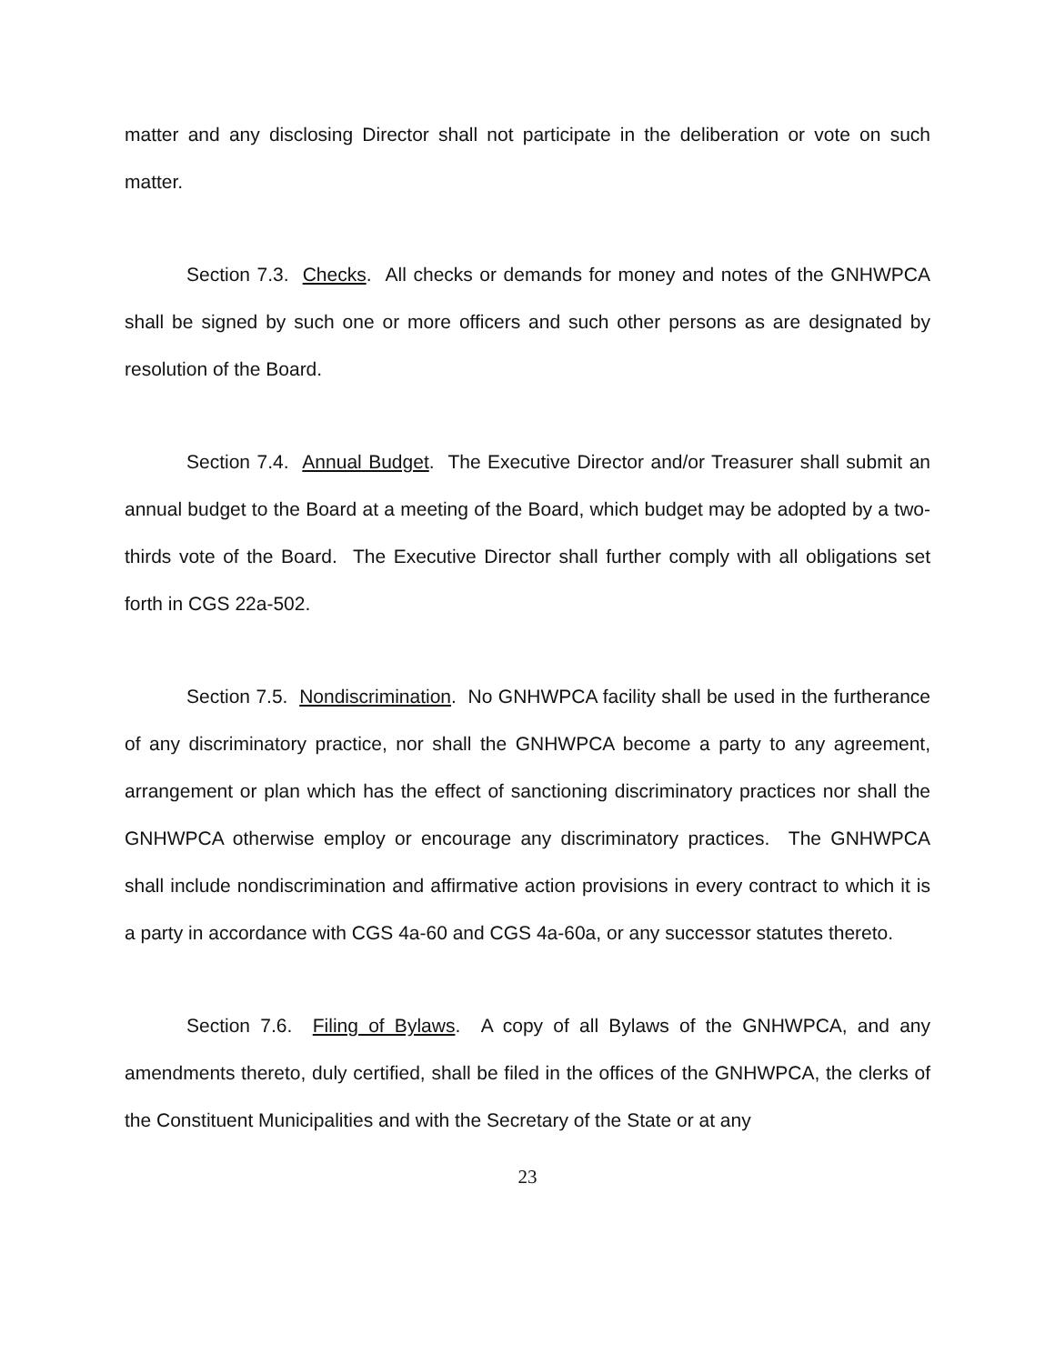matter and any disclosing Director shall not participate in the deliberation or vote on such matter.
Section 7.3. Checks. All checks or demands for money and notes of the GNHWPCA shall be signed by such one or more officers and such other persons as are designated by resolution of the Board.
Section 7.4. Annual Budget. The Executive Director and/or Treasurer shall submit an annual budget to the Board at a meeting of the Board, which budget may be adopted by a two-thirds vote of the Board. The Executive Director shall further comply with all obligations set forth in CGS 22a-502.
Section 7.5. Nondiscrimination. No GNHWPCA facility shall be used in the furtherance of any discriminatory practice, nor shall the GNHWPCA become a party to any agreement, arrangement or plan which has the effect of sanctioning discriminatory practices nor shall the GNHWPCA otherwise employ or encourage any discriminatory practices. The GNHWPCA shall include nondiscrimination and affirmative action provisions in every contract to which it is a party in accordance with CGS 4a-60 and CGS 4a-60a, or any successor statutes thereto.
Section 7.6. Filing of Bylaws. A copy of all Bylaws of the GNHWPCA, and any amendments thereto, duly certified, shall be filed in the offices of the GNHWPCA, the clerks of the Constituent Municipalities and with the Secretary of the State or at any
23